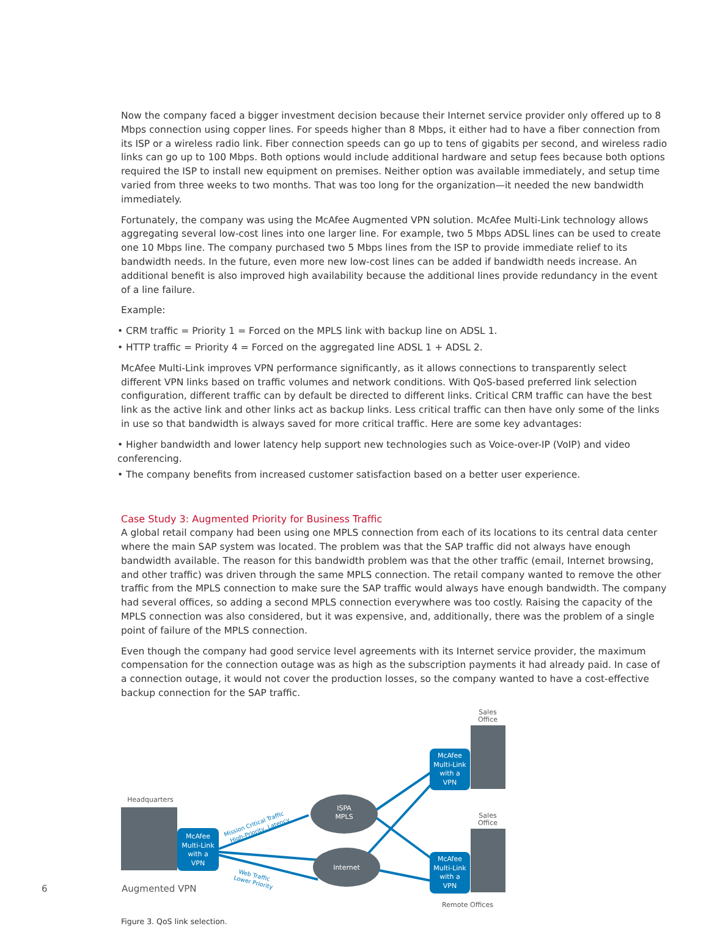Now the company faced a bigger investment decision because their Internet service provider only offered up to 8 Mbps connection using copper lines. For speeds higher than 8 Mbps, it either had to have a fiber connection from its ISP or a wireless radio link. Fiber connection speeds can go up to tens of gigabits per second, and wireless radio links can go up to 100 Mbps. Both options would include additional hardware and setup fees because both options required the ISP to install new equipment on premises. Neither option was available immediately, and setup time varied from three weeks to two months. That was too long for the organization—it needed the new bandwidth immediately.
Fortunately, the company was using the McAfee Augmented VPN solution. McAfee Multi-Link technology allows aggregating several low-cost lines into one larger line. For example, two 5 Mbps ADSL lines can be used to create one 10 Mbps line. The company purchased two 5 Mbps lines from the ISP to provide immediate relief to its bandwidth needs. In the future, even more new low-cost lines can be added if bandwidth needs increase. An additional benefit is also improved high availability because the additional lines provide redundancy in the event of a line failure.
Example:
• CRM traffic = Priority 1 = Forced on the MPLS link with backup line on ADSL 1.
• HTTP traffic = Priority 4 = Forced on the aggregated line ADSL 1 + ADSL 2.
McAfee Multi-Link improves VPN performance significantly, as it allows connections to transparently select different VPN links based on traffic volumes and network conditions. With QoS-based preferred link selection configuration, different traffic can by default be directed to different links. Critical CRM traffic can have the best link as the active link and other links act as backup links. Less critical traffic can then have only some of the links in use so that bandwidth is always saved for more critical traffic. Here are some key advantages:
• Higher bandwidth and lower latency help support new technologies such as Voice-over-IP (VoIP) and video conferencing.
• The company benefits from increased customer satisfaction based on a better user experience.
Case Study 3: Augmented Priority for Business Traffic
A global retail company had been using one MPLS connection from each of its locations to its central data center where the main SAP system was located. The problem was that the SAP traffic did not always have enough bandwidth available. The reason for this bandwidth problem was that the other traffic (email, Internet browsing, and other traffic) was driven through the same MPLS connection. The retail company wanted to remove the other traffic from the MPLS connection to make sure the SAP traffic would always have enough bandwidth. The company had several offices, so adding a second MPLS connection everywhere was too costly. Raising the capacity of the MPLS connection was also considered, but it was expensive, and, additionally, there was the problem of a single point of failure of the MPLS connection.
Even though the company had good service level agreements with its Internet service provider, the maximum compensation for the connection outage was as high as the subscription payments it had already paid. In case of a connection outage, it would not cover the production losses, so the company wanted to have a cost-effective backup connection for the SAP traffic.
McAfee
Multi-Link
with a
VPN
McAfee
Multi-Link
with a
VPN
McAfee
Multi-Link
with a
VPN
ISPA
MPLS
Internet
Headquarters
Sales
Office
Sales
Office
Remote Offices
Mission Critical Traffic
High-Priority, Latency
Web Traffic
Lower Priority
Figure 3. QoS link selection.
6 Augmented VPN